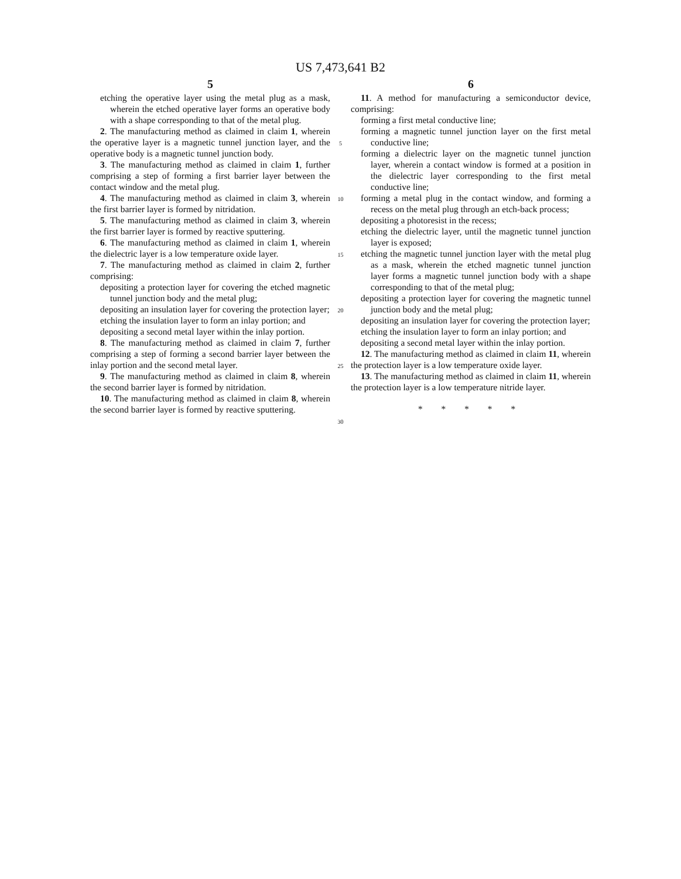US 7,473,641 B2
5
etching the operative layer using the metal plug as a mask, wherein the etched operative layer forms an operative body with a shape corresponding to that of the metal plug.
2. The manufacturing method as claimed in claim 1, wherein the operative layer is a magnetic tunnel junction layer, and the operative body is a magnetic tunnel junction body.
3. The manufacturing method as claimed in claim 1, further comprising a step of forming a first barrier layer between the contact window and the metal plug.
4. The manufacturing method as claimed in claim 3, wherein the first barrier layer is formed by nitridation.
5. The manufacturing method as claimed in claim 3, wherein the first barrier layer is formed by reactive sputtering.
6. The manufacturing method as claimed in claim 1, wherein the dielectric layer is a low temperature oxide layer.
7. The manufacturing method as claimed in claim 2, further comprising:
depositing a protection layer for covering the etched magnetic tunnel junction body and the metal plug;
depositing an insulation layer for covering the protection layer;
etching the insulation layer to form an inlay portion; and
depositing a second metal layer within the inlay portion.
8. The manufacturing method as claimed in claim 7, further comprising a step of forming a second barrier layer between the inlay portion and the second metal layer.
9. The manufacturing method as claimed in claim 8, wherein the second barrier layer is formed by nitridation.
10. The manufacturing method as claimed in claim 8, wherein the second barrier layer is formed by reactive sputtering.
5
10
15
20
25
30
6
11. A method for manufacturing a semiconductor device, comprising:
forming a first metal conductive line;
forming a magnetic tunnel junction layer on the first metal conductive line;
forming a dielectric layer on the magnetic tunnel junction layer, wherein a contact window is formed at a position in the dielectric layer corresponding to the first metal conductive line;
forming a metal plug in the contact window, and forming a recess on the metal plug through an etch-back process;
depositing a photoresist in the recess;
etching the dielectric layer, until the magnetic tunnel junction layer is exposed;
etching the magnetic tunnel junction layer with the metal plug as a mask, wherein the etched magnetic tunnel junction layer forms a magnetic tunnel junction body with a shape corresponding to that of the metal plug;
depositing a protection layer for covering the magnetic tunnel junction body and the metal plug;
depositing an insulation layer for covering the protection layer;
etching the insulation layer to form an inlay portion; and
depositing a second metal layer within the inlay portion.
12. The manufacturing method as claimed in claim 11, wherein the protection layer is a low temperature oxide layer.
13. The manufacturing method as claimed in claim 11, wherein the protection layer is a low temperature nitride layer.
* * * * *